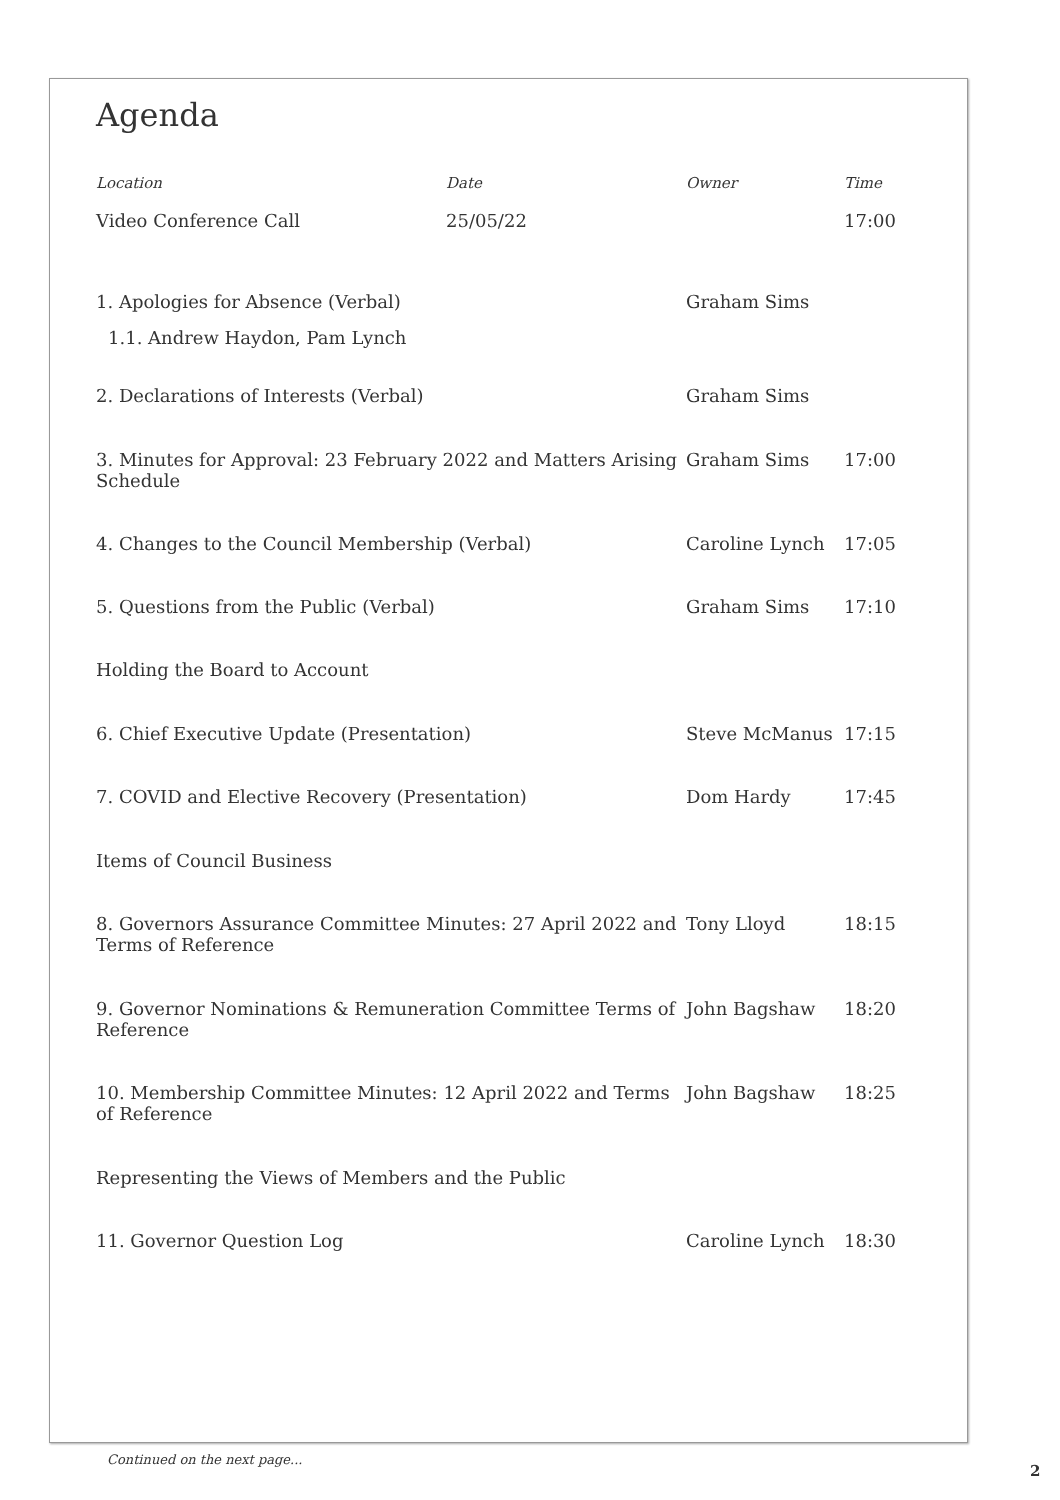Agenda
| Location | Date | Owner | Time |
| --- | --- | --- | --- |
| Video Conference Call | 25/05/22 | | 17:00 |
| 1. Apologies for Absence (Verbal) | Graham Sims | |
| 1.1. Andrew Haydon, Pam Lynch | | |
| 2. Declarations of Interests (Verbal) | Graham Sims | |
| 3. Minutes for Approval: 23 February 2022 and Matters Arising Schedule | Graham Sims | 17:00 |
| 4. Changes to the Council Membership (Verbal) | Caroline Lynch | 17:05 |
| 5. Questions from the Public (Verbal) | Graham Sims | 17:10 |
| Holding the Board to Account | | |
| 6. Chief Executive Update (Presentation) | Steve McManus | 17:15 |
| 7. COVID and Elective Recovery (Presentation) | Dom Hardy | 17:45 |
| Items of Council Business | | |
| 8. Governors Assurance Committee Minutes: 27 April 2022 and Terms of Reference | Tony Lloyd | 18:15 |
| 9. Governor Nominations & Remuneration Committee Terms of Reference | John Bagshaw | 18:20 |
| 10. Membership Committee Minutes: 12 April 2022 and Terms of Reference | John Bagshaw | 18:25 |
| Representing the Views of Members and the Public | | |
| 11. Governor Question Log | Caroline Lynch | 18:30 |
Continued on the next page...
2